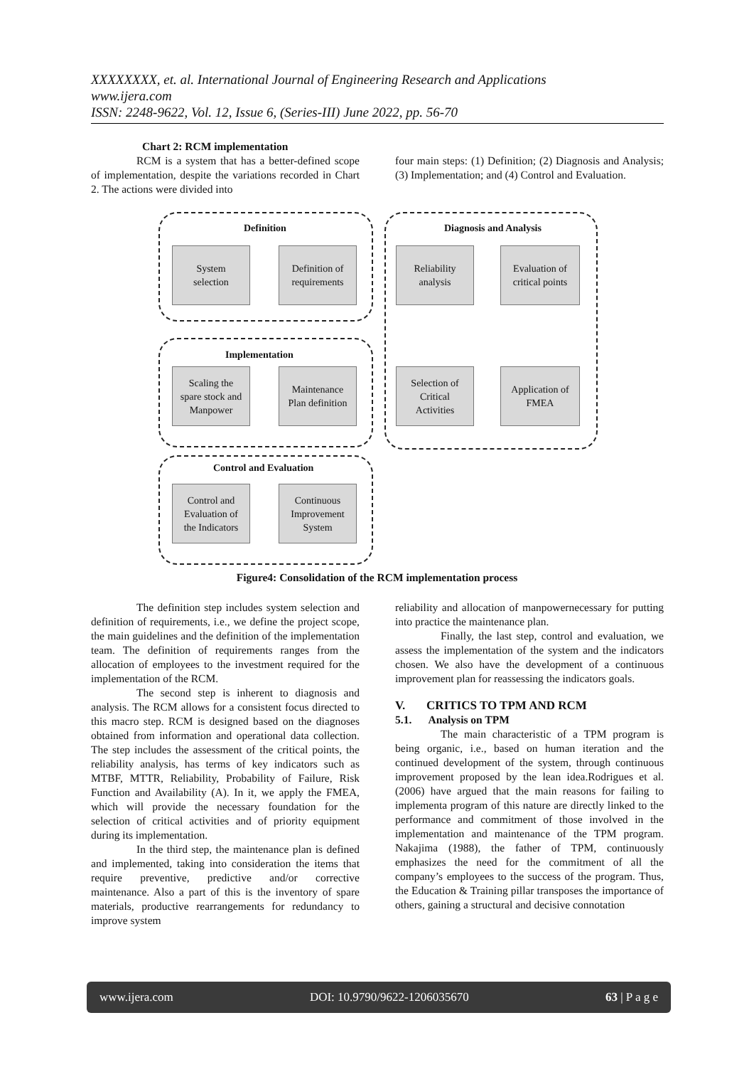XXXXXXXX, et. al. International Journal of Engineering Research and Applications
www.ijera.com
ISSN: 2248-9622, Vol. 12, Issue 6, (Series-III) June 2022, pp. 56-70
Chart 2: RCM implementation
RCM is a system that has a better-defined scope of implementation, despite the variations recorded in Chart 2. The actions were divided into
four main steps: (1) Definition; (2) Diagnosis and Analysis; (3) Implementation; and (4) Control and Evaluation.
Definition Diagnosis and Analysis
Implementation
Control and Evaluation
System
selection
Definition of
requirements
Reliability
analysis
Evaluation of
critical points
Scaling the
spare stock and
Manpower
Maintenance
Plan definition
Selection of
Critical
Activities
Application of
FMEA
Control and
Evaluation of
the Indicators
Continuous
Improvement
System
Figure4: Consolidation of the RCM implementation process
The definition step includes system selection and definition of requirements, i.e., we define the project scope, the main guidelines and the definition of the implementation team. The definition of requirements ranges from the allocation of employees to the investment required for the implementation of the RCM.
The second step is inherent to diagnosis and analysis. The RCM allows for a consistent focus directed to this macro step. RCM is designed based on the diagnoses obtained from information and operational data collection. The step includes the assessment of the critical points, the reliability analysis, has terms of key indicators such as MTBF, MTTR, Reliability, Probability of Failure, Risk Function and Availability (A). In it, we apply the FMEA, which will provide the necessary foundation for the selection of critical activities and of priority equipment during its implementation.
In the third step, the maintenance plan is defined and implemented, taking into consideration the items that require preventive, predictive and/or corrective maintenance. Also a part of this is the inventory of spare materials, productive rearrangements for redundancy to improve system
reliability and allocation of manpowernecessary for putting into practice the maintenance plan.
Finally, the last step, control and evaluation, we assess the implementation of the system and the indicators chosen. We also have the development of a continuous improvement plan for reassessing the indicators goals.
V. CRITICS TO TPM AND RCM
5.1. Analysis on TPM
The main characteristic of a TPM program is being organic, i.e., based on human iteration and the continued development of the system, through continuous improvement proposed by the lean idea.Rodrigues et al. (2006) have argued that the main reasons for failing to implementa program of this nature are directly linked to the performance and commitment of those involved in the implementation and maintenance of the TPM program. Nakajima (1988), the father of TPM, continuously emphasizes the need for the commitment of all the company’s employees to the success of the program. Thus, the Education & Training pillar transposes the importance of others, gaining a structural and decisive connotation
www.ijera.com DOI: 10.9790/9622-1206035670 63 | P a g e